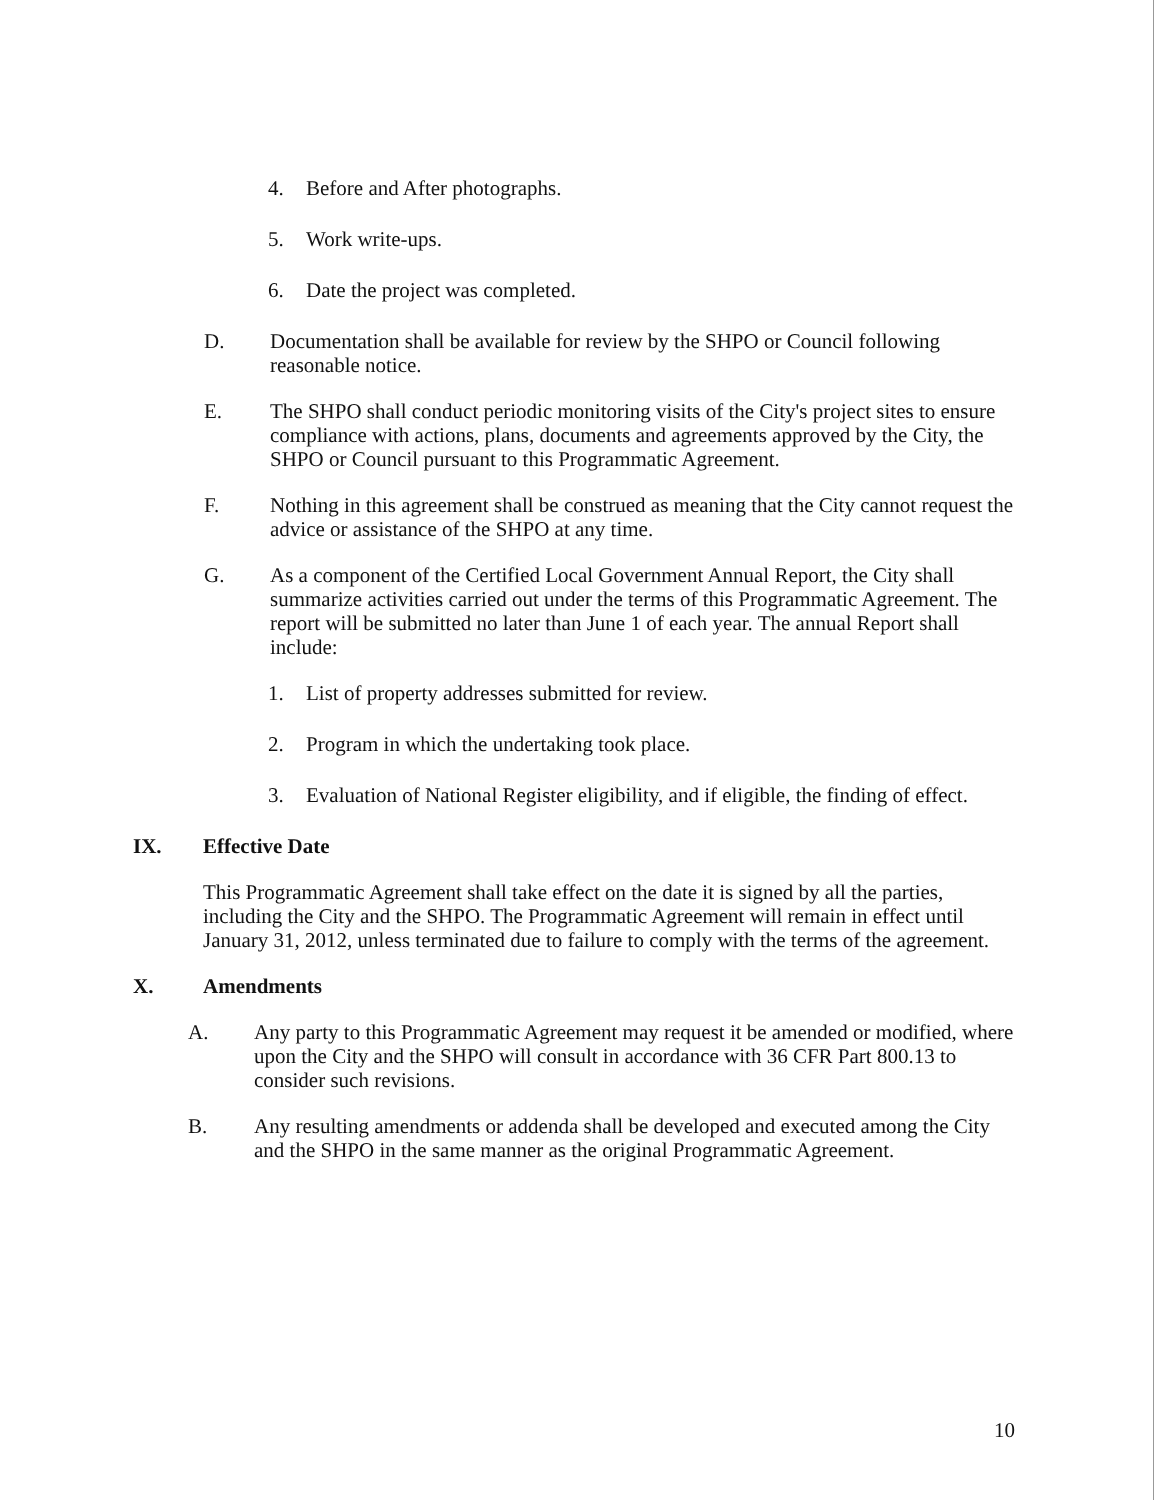4. Before and After photographs.
5. Work write-ups.
6. Date the project was completed.
D. Documentation shall be available for review by the SHPO or Council following reasonable notice.
E. The SHPO shall conduct periodic monitoring visits of the City's project sites to ensure compliance with actions, plans, documents and agreements approved by the City, the SHPO or Council pursuant to this Programmatic Agreement.
F. Nothing in this agreement shall be construed as meaning that the City cannot request the advice or assistance of the SHPO at any time.
G. As a component of the Certified Local Government Annual Report, the City shall summarize activities carried out under the terms of this Programmatic Agreement. The report will be submitted no later than June 1 of each year. The annual Report shall include:
1. List of property addresses submitted for review.
2. Program in which the undertaking took place.
3. Evaluation of National Register eligibility, and if eligible, the finding of effect.
IX. Effective Date
This Programmatic Agreement shall take effect on the date it is signed by all the parties, including the City and the SHPO. The Programmatic Agreement will remain in effect until January 31, 2012, unless terminated due to failure to comply with the terms of the agreement.
X. Amendments
A. Any party to this Programmatic Agreement may request it be amended or modified, where upon the City and the SHPO will consult in accordance with 36 CFR Part 800.13 to consider such revisions.
B. Any resulting amendments or addenda shall be developed and executed among the City and the SHPO in the same manner as the original Programmatic Agreement.
10